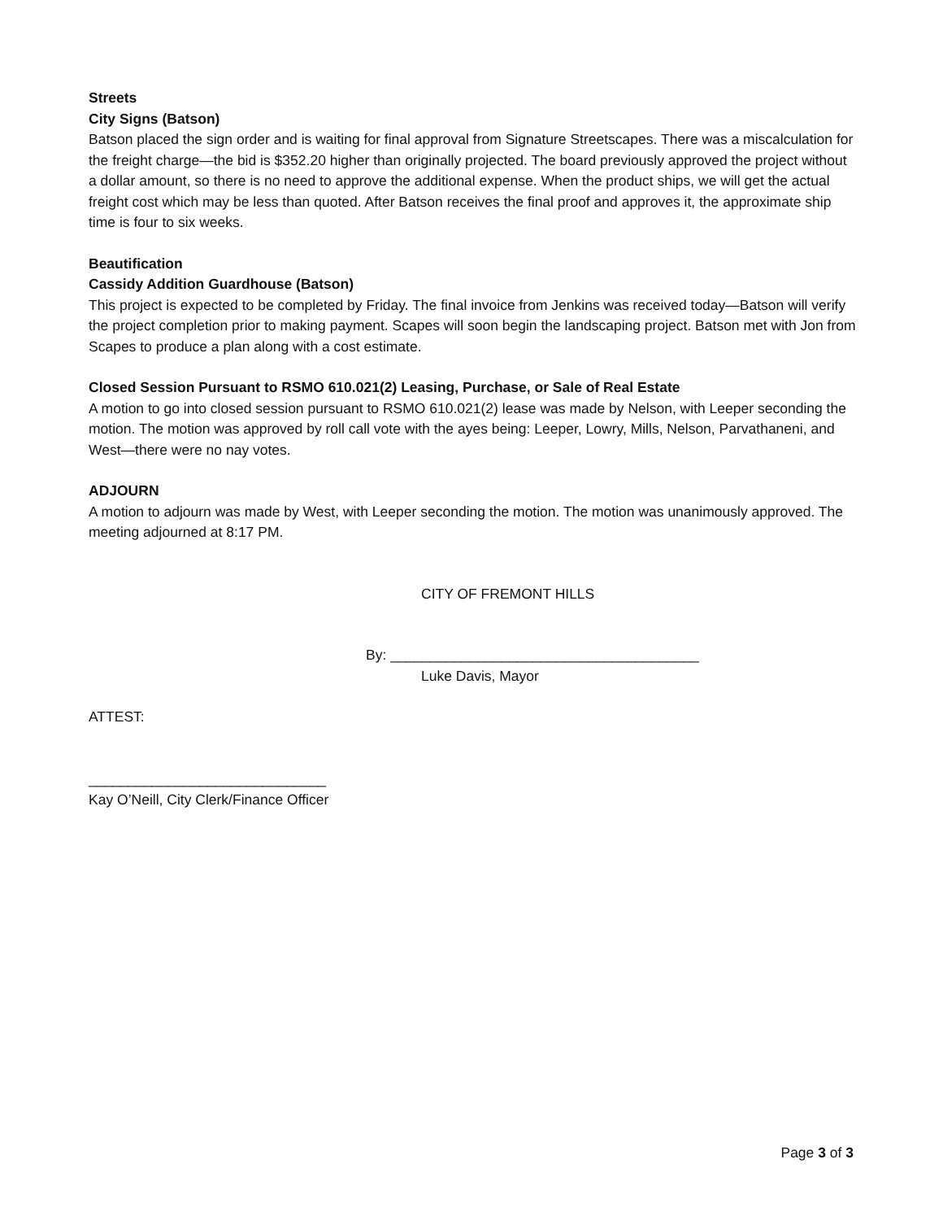Streets
City Signs (Batson)
Batson placed the sign order and is waiting for final approval from Signature Streetscapes. There was a miscalculation for the freight charge—the bid is $352.20 higher than originally projected. The board previously approved the project without a dollar amount, so there is no need to approve the additional expense. When the product ships, we will get the actual freight cost which may be less than quoted. After Batson receives the final proof and approves it, the approximate ship time is four to six weeks.
Beautification
Cassidy Addition Guardhouse (Batson)
This project is expected to be completed by Friday. The final invoice from Jenkins was received today—Batson will verify the project completion prior to making payment. Scapes will soon begin the landscaping project. Batson met with Jon from Scapes to produce a plan along with a cost estimate.
Closed Session Pursuant to RSMO 610.021(2) Leasing, Purchase, or Sale of Real Estate
A motion to go into closed session pursuant to RSMO 610.021(2) lease was made by Nelson, with Leeper seconding the motion. The motion was approved by roll call vote with the ayes being: Leeper, Lowry, Mills, Nelson, Parvathaneni, and West—there were no nay votes.
ADJOURN
A motion to adjourn was made by West, with Leeper seconding the motion. The motion was unanimously approved. The meeting adjourned at 8:17 PM.
CITY OF FREMONT HILLS
By: _______________________________________
Luke Davis, Mayor
ATTEST:
______________________________
Kay O’Neill, City Clerk/Finance Officer
Page 3 of 3